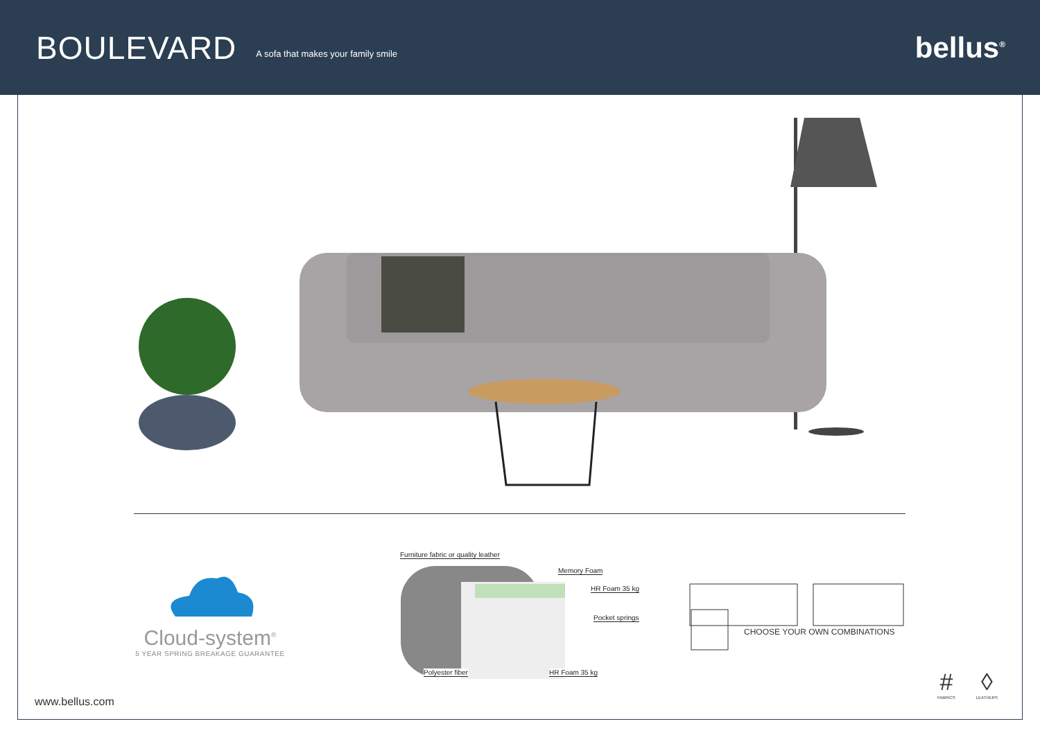BOULEVARD
A sofa that makes your family smile
bellus<sup>®</sup>
Cloud-system<sup>®</sup>
5 YEAR SPRING BREAKAGE GUARANTEE
Furniture fabric or quality leather
Memory Foam
HR Foam 35 kg
Pocket springs
Polyester fiber HR Foam 35 kg
CHOOSE YOUR OWN COMBINATIONS
www.bellus.com
#
FABRICS
◊
LEATHERS